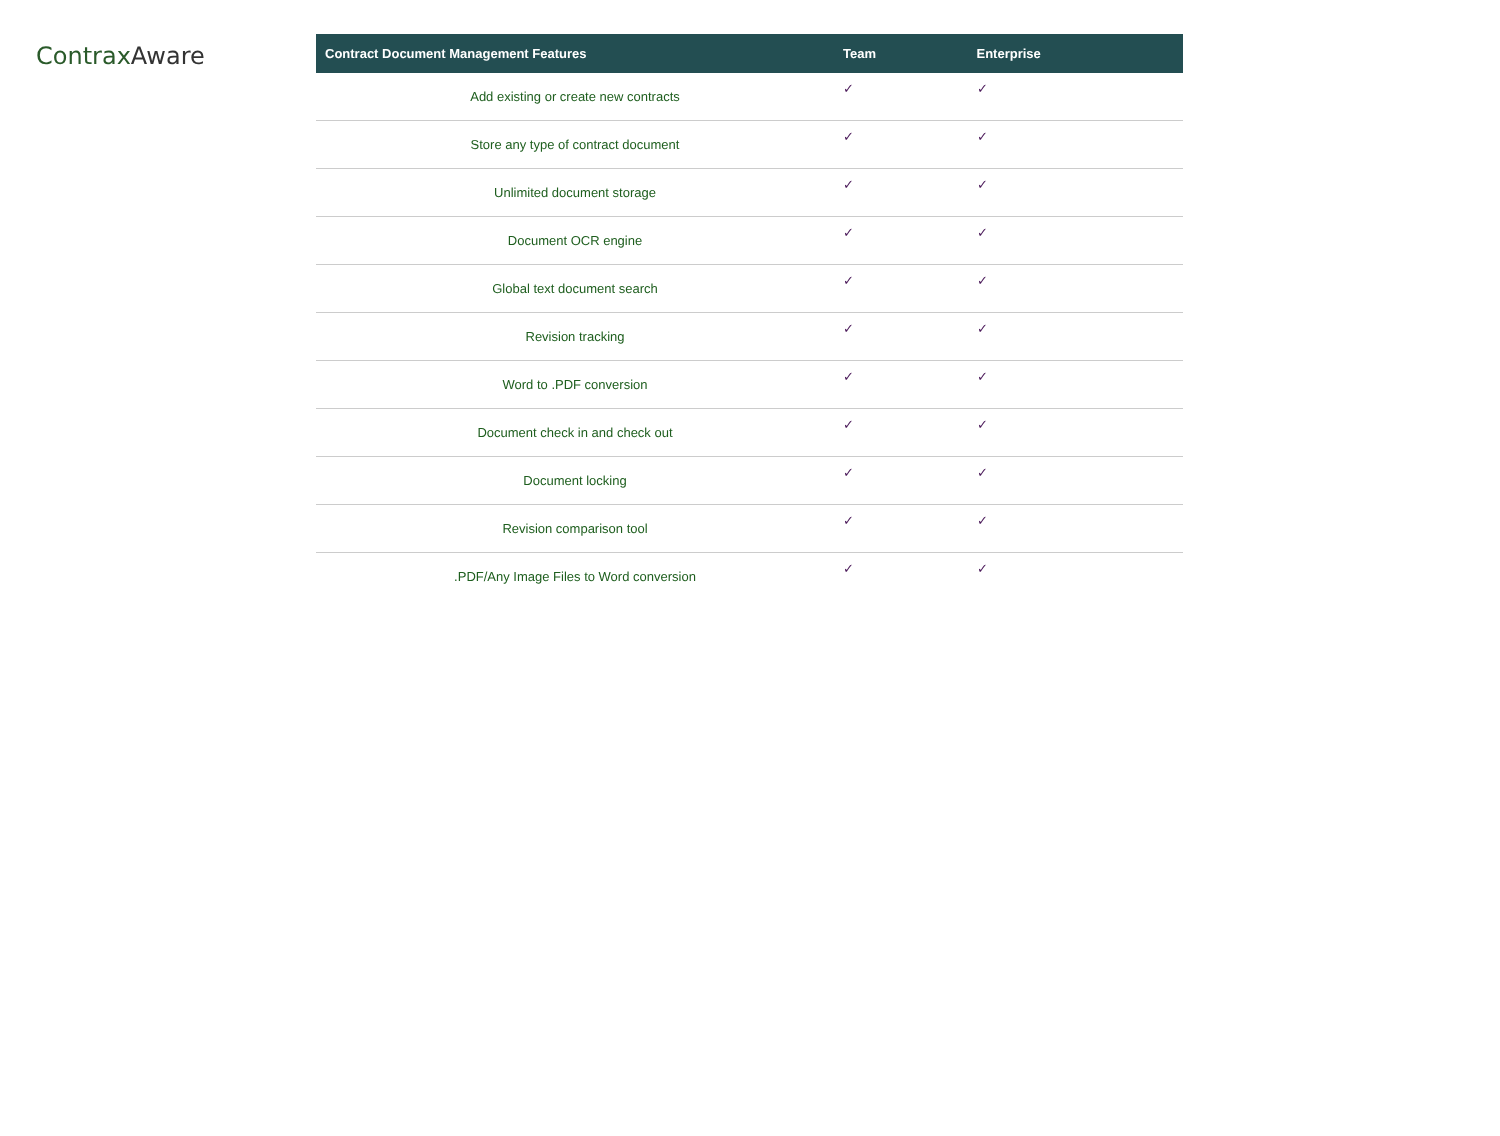Contrax Aware
| Contract Document Management Features | Team | Enterprise |
| --- | --- | --- |
| Add existing or create new contracts | ✓ | ✓ |
| Store any type of contract document | ✓ | ✓ |
| Unlimited document storage | ✓ | ✓ |
| Document OCR engine | ✓ | ✓ |
| Global text document search | ✓ | ✓ |
| Revision tracking | ✓ | ✓ |
| Word to .PDF conversion | ✓ | ✓ |
| Document check in and check out | ✓ | ✓ |
| Document locking | ✓ | ✓ |
| Revision comparison tool | ✓ | ✓ |
| .PDF/Any Image Files to Word conversion | ✓ | ✓ |